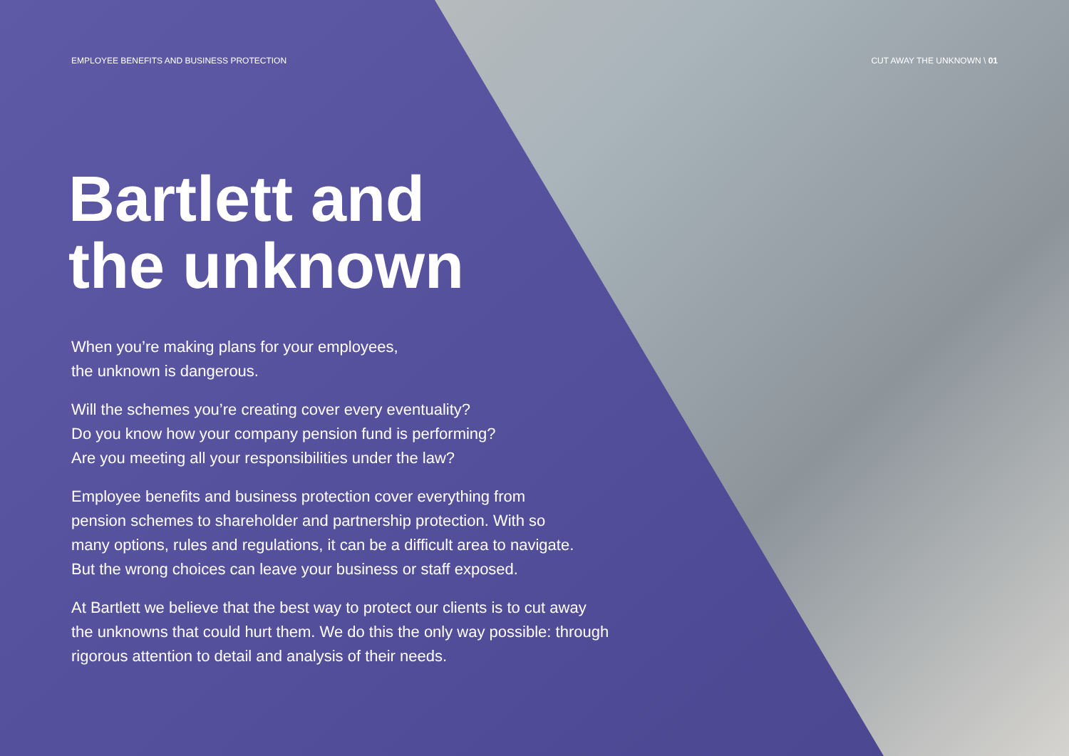EMPLOYEE BENEFITS AND BUSINESS PROTECTION CUT AWAY THE UNKNOWN \ 01
Bartlett and
the unknown
When you’re making plans for your employees,
the unknown is dangerous.
Will the schemes you’re creating cover every eventuality?
Do you know how your company pension fund is performing?
Are you meeting all your responsibilities under the law?
Employee benefits and business protection cover everything from
pension schemes to shareholder and partnership protection. With so
many options, rules and regulations, it can be a difficult area to navigate.
But the wrong choices can leave your business or staff exposed.
At Bartlett we believe that the best way to protect our clients is to cut away
the unknowns that could hurt them. We do this the only way possible: through
rigorous attention to detail and analysis of their needs.